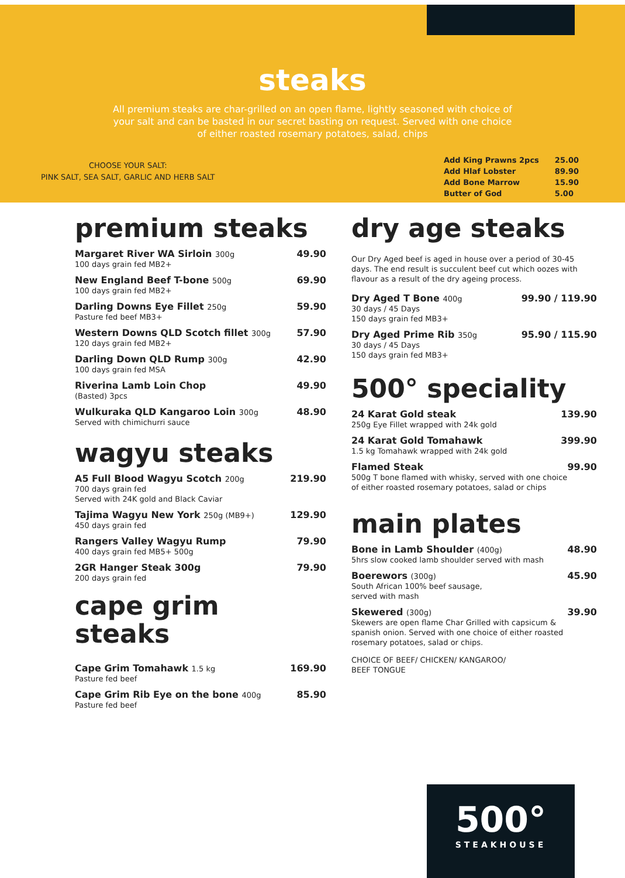steaks
All premium steaks are char-grilled on an open flame, lightly seasoned with choice of your salt and can be basted in our secret basting on request. Served with one choice of either roasted rosemary potatoes, salad, chips
CHOOSE YOUR SALT:
PINK SALT, SEA SALT, GARLIC AND HERB SALT
| Add King Prawns 2pcs | 25.00 |
| Add Hlaf Lobster | 89.90 |
| Add Bone Marrow | 15.90 |
| Butter of God | 5.00 |
premium steaks
Margaret River WA Sirloin 300g
100 days grain fed MB2+
49.90
New England Beef T-bone 500g
100 days grain fed MB2+
69.90
Darling Downs Eye Fillet 250g
Pasture fed beef MB3+
59.90
Western Downs QLD Scotch fillet 300g
120 days grain fed MB2+
57.90
Darling Down QLD Rump 300g
100 days grain fed MSA
42.90
Riverina Lamb Loin Chop
(Basted) 3pcs
49.90
Wulkuraka QLD Kangaroo Loin 300g
Served with chimichurri sauce
48.90
wagyu steaks
A5 Full Blood Wagyu Scotch 200g
700 days grain fed
Served with 24K gold and Black Caviar
219.90
Tajima Wagyu New York 250g (MB9+)
450 days grain fed
129.90
Rangers Valley Wagyu Rump
400 days grain fed MB5+ 500g
79.90
2GR Hanger Steak 300g
200 days grain fed
79.90
cape grim
steaks
Cape Grim Tomahawk 1.5 kg
Pasture fed beef
169.90
Cape Grim Rib Eye on the bone 400g
Pasture fed beef
85.90
dry age steaks
Our Dry Aged beef is aged in house over a period of 30-45 days. The end result is succulent beef cut which oozes with flavour as a result of the dry ageing process.
Dry Aged T Bone 400g
30 days / 45 Days
150 days grain fed MB3+
99.90 / 119.90
Dry Aged Prime Rib 350g
30 days / 45 Days
150 days grain fed MB3+
95.90 / 115.90
500° speciality
24 Karat Gold steak
250g Eye Fillet wrapped with 24k gold
139.90
24 Karat Gold Tomahawk
1.5 kg Tomahawk wrapped with 24k gold
399.90
Flamed Steak
500g T bone flamed with whisky, served with one choice of either roasted rosemary potatoes, salad or chips
99.90
main plates
Bone in Lamb Shoulder (400g)
5hrs slow cooked lamb shoulder served with mash
48.90
Boerewors (300g)
South African 100% beef sausage,
served with mash
45.90
Skewered (300g)
Skewers are open flame Char Grilled with capsicum & spanish onion. Served with one choice of either roasted rosemary potatoes, salad or chips.
39.90
CHOICE OF BEEF/ CHICKEN/ KANGAROO/
BEEF TONGUE
500°
STEAKHOUSE